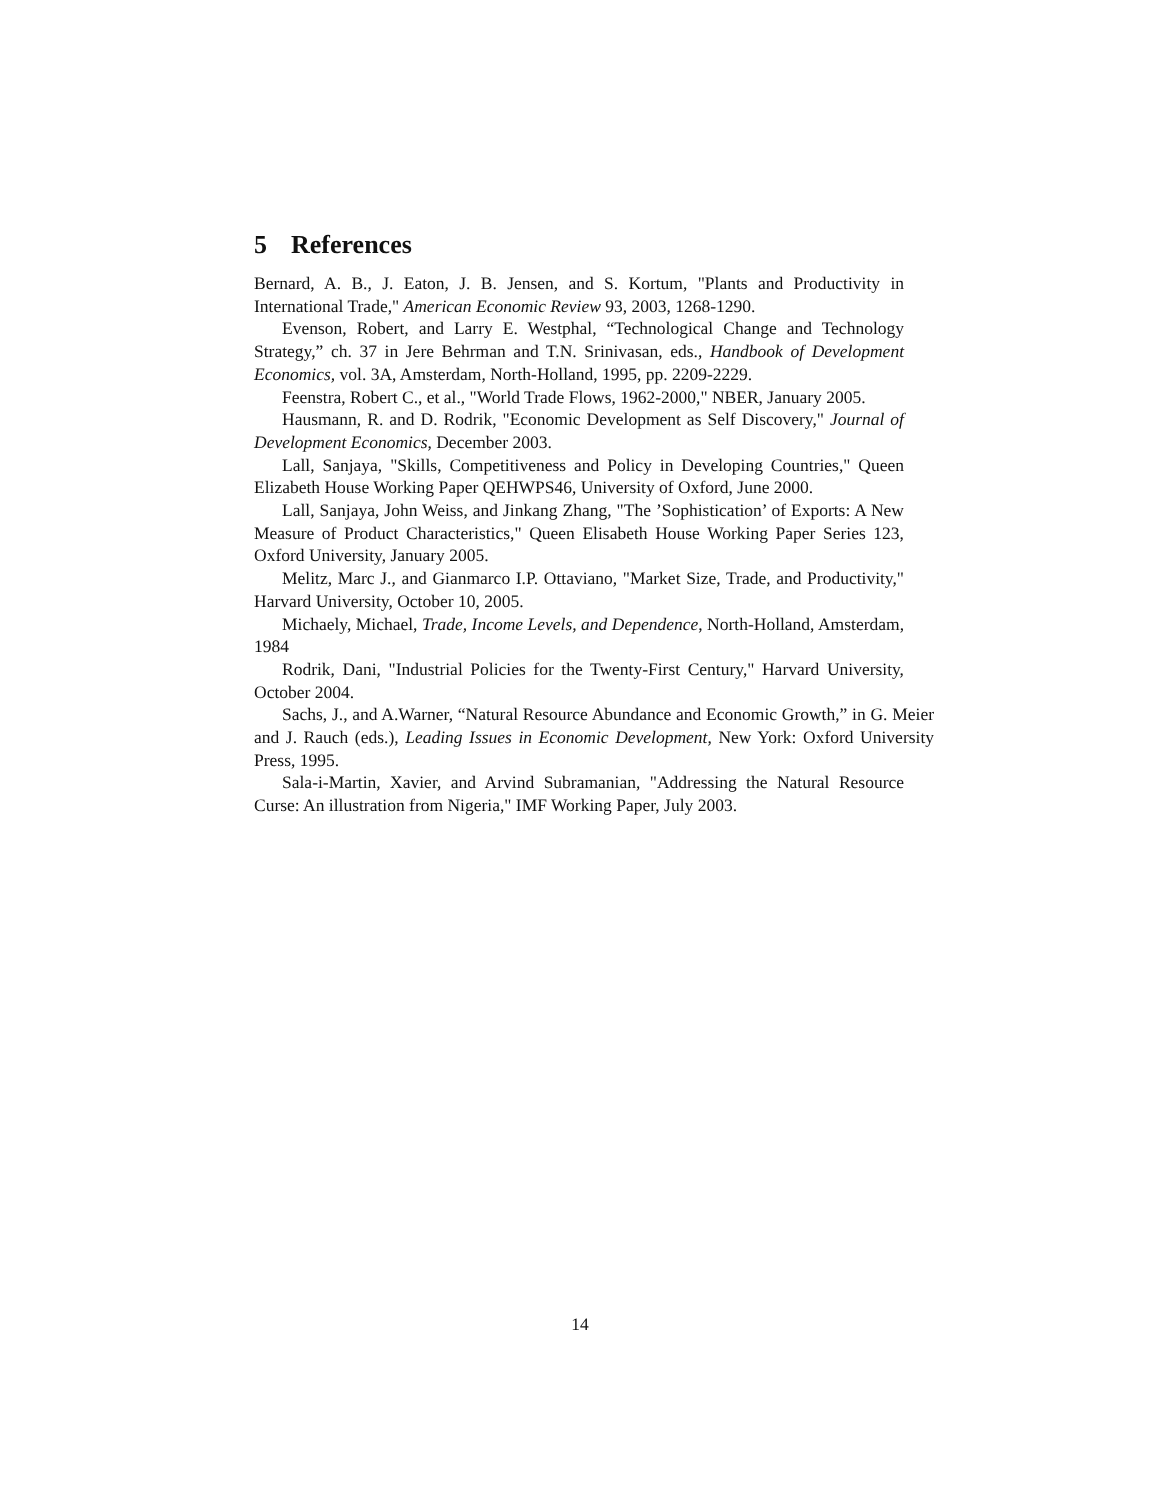5 References
Bernard, A. B., J. Eaton, J. B. Jensen, and S. Kortum, "Plants and Productivity in International Trade," American Economic Review 93, 2003, 1268-1290.
Evenson, Robert, and Larry E. Westphal, “Technological Change and Technology Strategy,” ch. 37 in Jere Behrman and T.N. Srinivasan, eds., Handbook of Development Economics, vol. 3A, Amsterdam, North-Holland, 1995, pp. 2209-2229.
Feenstra, Robert C., et al., "World Trade Flows, 1962-2000," NBER, January 2005.
Hausmann, R. and D. Rodrik, "Economic Development as Self Discovery," Journal of Development Economics, December 2003.
Lall, Sanjaya, "Skills, Competitiveness and Policy in Developing Countries," Queen Elizabeth House Working Paper QEHWPS46, University of Oxford, June 2000.
Lall, Sanjaya, John Weiss, and Jinkang Zhang, "The ’Sophistication’ of Exports: A New Measure of Product Characteristics," Queen Elisabeth House Working Paper Series 123, Oxford University, January 2005.
Melitz, Marc J., and Gianmarco I.P. Ottaviano, "Market Size, Trade, and Productivity," Harvard University, October 10, 2005.
Michaely, Michael, Trade, Income Levels, and Dependence, North-Holland, Amsterdam, 1984
Rodrik, Dani, "Industrial Policies for the Twenty-First Century," Harvard University, October 2004.
Sachs, J., and A.Warner, “Natural Resource Abundance and Economic Growth,” in G. Meier and J. Rauch (eds.), Leading Issues in Economic Development, New York: Oxford University Press, 1995.
Sala-i-Martin, Xavier, and Arvind Subramanian, "Addressing the Natural Resource Curse: An illustration from Nigeria," IMF Working Paper, July 2003.
14